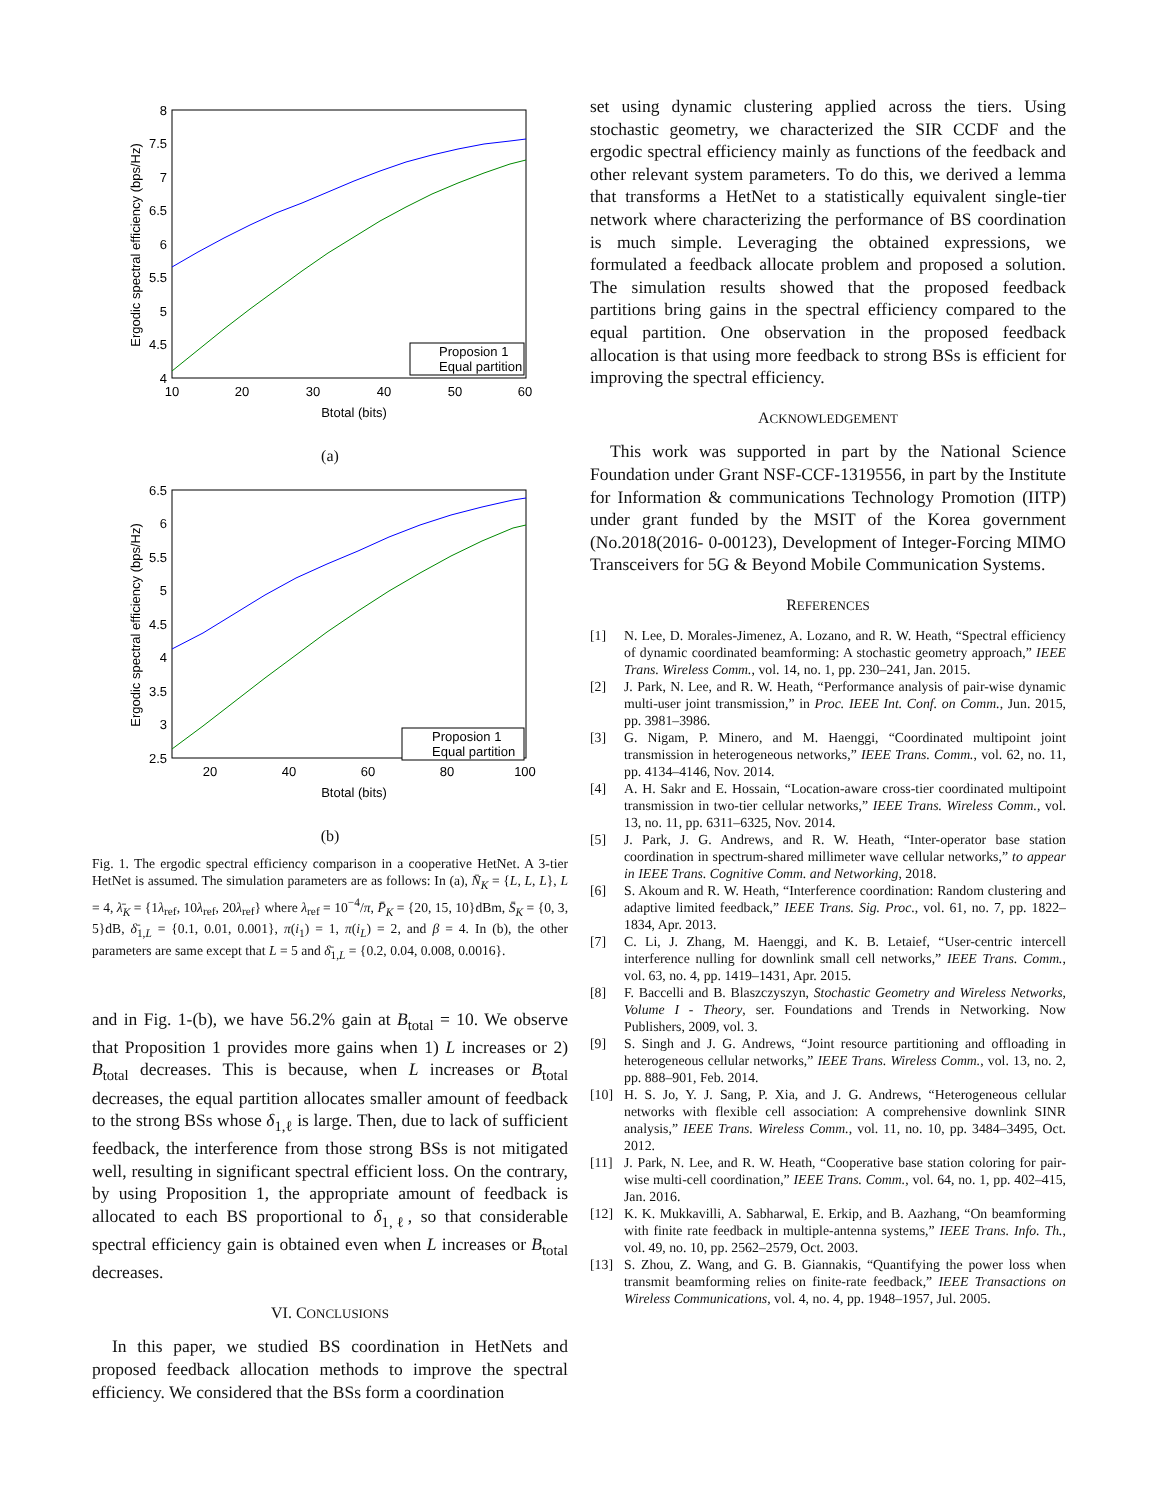8
7.5
7
6.5
6
5.5
5
4.5
4
10
20
30
40
50
60
Btotal (bits)
Ergodic spectral efficiency (bps/Hz)
Proposion 1
Equal partition
(a)
6.5
6
5.5
5
4.5
4
3.5
3
2.5
20
40
60
80
100
Btotal (bits)
Ergodic spectral efficiency (bps/Hz)
Proposion 1
Equal partition
(b)
Fig. 1. The ergodic spectral efficiency comparison in a cooperative HetNet. A 3-tier HetNet is assumed. The simulation parameters are as follows: In (a), N̄<sub>K</sub> = {L, L, L}, L = 4, λ̄<sub>K</sub> = {1λ<sub>ref</sub>, 10λ<sub>ref</sub>, 20λ<sub>ref</sub>} where λ<sub>ref</sub> = 10<sup>−4</sup>/π, P̄<sub>K</sub> = {20, 15, 10}dBm, S̄<sub>K</sub> = {0, 3, 5}dB, δ̄<sub>1,L</sub> = {0.1, 0.01, 0.001}, π(i<sub>1</sub>) = 1, π(i<sub>L</sub>) = 2, and β = 4. In (b), the other parameters are same except that L = 5 and δ̄<sub>1,L</sub> = {0.2, 0.04, 0.008, 0.0016}.
and in Fig. 1-(b), we have 56.2% gain at B<sub>total</sub> = 10. We observe that Proposition 1 provides more gains when 1) L increases or 2) B<sub>total</sub> decreases. This is because, when L increases or B<sub>total</sub> decreases, the equal partition allocates smaller amount of feedback to the strong BSs whose δ<sub>1,ℓ</sub> is large. Then, due to lack of sufficient feedback, the interference from those strong BSs is not mitigated well, resulting in significant spectral efficient loss. On the contrary, by using Proposition 1, the appropriate amount of feedback is allocated to each BS proportional to δ<sub>1,ℓ</sub>, so that considerable spectral efficiency gain is obtained even when L increases or B<sub>total</sub> decreases.
VI. CONCLUSIONS
In this paper, we studied BS coordination in HetNets and proposed feedback allocation methods to improve the spectral efficiency. We considered that the BSs form a coordination
set using dynamic clustering applied across the tiers. Using stochastic geometry, we characterized the SIR CCDF and the ergodic spectral efficiency mainly as functions of the feedback and other relevant system parameters. To do this, we derived a lemma that transforms a HetNet to a statistically equivalent single-tier network where characterizing the performance of BS coordination is much simple. Leveraging the obtained expressions, we formulated a feedback allocate problem and proposed a solution. The simulation results showed that the proposed feedback partitions bring gains in the spectral efficiency compared to the equal partition. One observation in the proposed feedback allocation is that using more feedback to strong BSs is efficient for improving the spectral efficiency.
ACKNOWLEDGEMENT
This work was supported in part by the National Science Foundation under Grant NSF-CCF-1319556, in part by the Institute for Information & communications Technology Promotion (IITP) under grant funded by the MSIT of the Korea government (No.2018(2016- 0-00123), Development of Integer-Forcing MIMO Transceivers for 5G & Beyond Mobile Communication Systems.
REFERENCES
[1] N. Lee, D. Morales-Jimenez, A. Lozano, and R. W. Heath, “Spectral efficiency of dynamic coordinated beamforming: A stochastic geometry approach,” IEEE Trans. Wireless Comm., vol. 14, no. 1, pp. 230–241, Jan. 2015.
[2] J. Park, N. Lee, and R. W. Heath, “Performance analysis of pair-wise dynamic multi-user joint transmission,” in Proc. IEEE Int. Conf. on Comm., Jun. 2015, pp. 3981–3986.
[3] G. Nigam, P. Minero, and M. Haenggi, “Coordinated multipoint joint transmission in heterogeneous networks,” IEEE Trans. Comm., vol. 62, no. 11, pp. 4134–4146, Nov. 2014.
[4] A. H. Sakr and E. Hossain, “Location-aware cross-tier coordinated multipoint transmission in two-tier cellular networks,” IEEE Trans. Wireless Comm., vol. 13, no. 11, pp. 6311–6325, Nov. 2014.
[5] J. Park, J. G. Andrews, and R. W. Heath, “Inter-operator base station coordination in spectrum-shared millimeter wave cellular networks,” to appear in IEEE Trans. Cognitive Comm. and Networking, 2018.
[6] S. Akoum and R. W. Heath, “Interference coordination: Random clustering and adaptive limited feedback,” IEEE Trans. Sig. Proc., vol. 61, no. 7, pp. 1822–1834, Apr. 2013.
[7] C. Li, J. Zhang, M. Haenggi, and K. B. Letaief, “User-centric intercell interference nulling for downlink small cell networks,” IEEE Trans. Comm., vol. 63, no. 4, pp. 1419–1431, Apr. 2015.
[8] F. Baccelli and B. Blaszczyszyn, Stochastic Geometry and Wireless Networks, Volume I - Theory, ser. Foundations and Trends in Networking. Now Publishers, 2009, vol. 3.
[9] S. Singh and J. G. Andrews, “Joint resource partitioning and offloading in heterogeneous cellular networks,” IEEE Trans. Wireless Comm., vol. 13, no. 2, pp. 888–901, Feb. 2014.
[10] H. S. Jo, Y. J. Sang, P. Xia, and J. G. Andrews, “Heterogeneous cellular networks with flexible cell association: A comprehensive downlink SINR analysis,” IEEE Trans. Wireless Comm., vol. 11, no. 10, pp. 3484–3495, Oct. 2012.
[11] J. Park, N. Lee, and R. W. Heath, “Cooperative base station coloring for pair-wise multi-cell coordination,” IEEE Trans. Comm., vol. 64, no. 1, pp. 402–415, Jan. 2016.
[12] K. K. Mukkavilli, A. Sabharwal, E. Erkip, and B. Aazhang, “On beamforming with finite rate feedback in multiple-antenna systems,” IEEE Trans. Info. Th., vol. 49, no. 10, pp. 2562–2579, Oct. 2003.
[13] S. Zhou, Z. Wang, and G. B. Giannakis, “Quantifying the power loss when transmit beamforming relies on finite-rate feedback,” IEEE Transactions on Wireless Communications, vol. 4, no. 4, pp. 1948–1957, Jul. 2005.